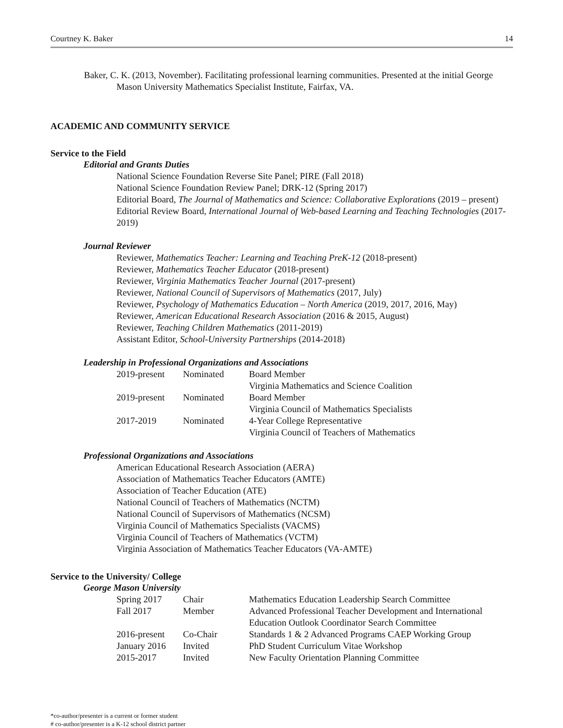Courtney K. Baker 14
Baker, C. K. (2013, November). Facilitating professional learning communities. Presented at the initial George Mason University Mathematics Specialist Institute, Fairfax, VA.
ACADEMIC AND COMMUNITY SERVICE
Service to the Field
Editorial and Grants Duties
National Science Foundation Reverse Site Panel; PIRE (Fall 2018)
National Science Foundation Review Panel; DRK-12 (Spring 2017)
Editorial Board, The Journal of Mathematics and Science: Collaborative Explorations (2019 – present)
Editorial Review Board, International Journal of Web-based Learning and Teaching Technologies (2017-2019)
Journal Reviewer
Reviewer, Mathematics Teacher: Learning and Teaching PreK-12 (2018-present)
Reviewer, Mathematics Teacher Educator (2018-present)
Reviewer, Virginia Mathematics Teacher Journal (2017-present)
Reviewer, National Council of Supervisors of Mathematics (2017, July)
Reviewer, Psychology of Mathematics Education – North America (2019, 2017, 2016, May)
Reviewer, American Educational Research Association (2016 & 2015, August)
Reviewer, Teaching Children Mathematics (2011-2019)
Assistant Editor, School-University Partnerships (2014-2018)
Leadership in Professional Organizations and Associations
| 2019-present | Nominated | Board Member Virginia Mathematics and Science Coalition |
| 2019-present | Nominated | Board Member Virginia Council of Mathematics Specialists |
| 2017-2019 | Nominated | 4-Year College Representative Virginia Council of Teachers of Mathematics |
Professional Organizations and Associations
American Educational Research Association (AERA)
Association of Mathematics Teacher Educators (AMTE)
Association of Teacher Education (ATE)
National Council of Teachers of Mathematics (NCTM)
National Council of Supervisors of Mathematics (NCSM)
Virginia Council of Mathematics Specialists (VACMS)
Virginia Council of Teachers of Mathematics (VCTM)
Virginia Association of Mathematics Teacher Educators (VA-AMTE)
Service to the University/ College
George Mason University
| Spring 2017 | Chair | Mathematics Education Leadership Search Committee |
| Fall 2017 | Member | Advanced Professional Teacher Development and International Education Outlook Coordinator Search Committee |
| 2016-present | Co-Chair | Standards 1 & 2 Advanced Programs CAEP Working Group |
| January 2016 | Invited | PhD Student Curriculum Vitae Workshop |
| 2015-2017 | Invited | New Faculty Orientation Planning Committee |
*co-author/presenter is a current or former student
# co-author/presenter is a K-12 school district partner